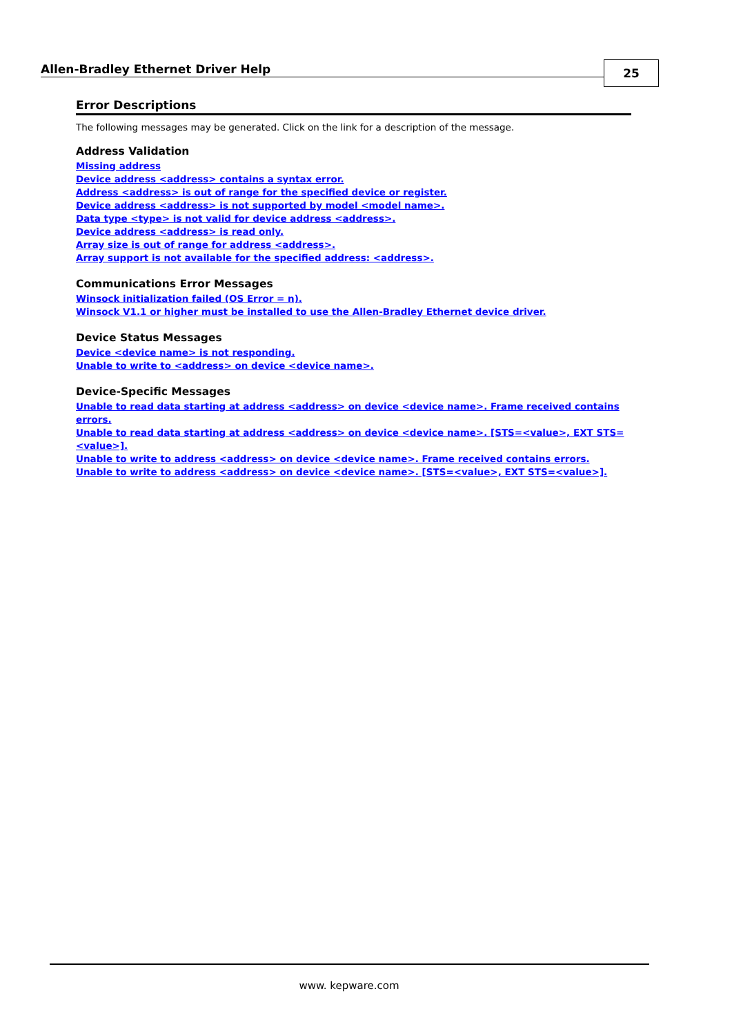Allen-Bradley Ethernet Driver Help
25
Error Descriptions
The following messages may be generated. Click on the link for a description of the message.
Address Validation
Missing address
Device address <address> contains a syntax error.
Address <address> is out of range for the specified device or register.
Device address <address> is not supported by model <model name>.
Data type <type> is not valid for device address <address>.
Device address <address> is read only.
Array size is out of range for address <address>.
Array support is not available for the specified address: <address>.
Communications Error Messages
Winsock initialization failed (OS Error = n).
Winsock V1.1 or higher must be installed to use the Allen-Bradley Ethernet device driver.
Device Status Messages
Device <device name> is not responding.
Unable to write to <address> on device <device name>.
Device-Specific Messages
Unable to read data starting at address <address> on device <device name>. Frame received contains errors.
Unable to read data starting at address <address> on device <device name>. [STS=<value>, EXT STS=<value>].
Unable to write to address <address> on device <device name>. Frame received contains errors.
Unable to write to address <address> on device <device name>. [STS=<value>, EXT STS=<value>].
www. kepware.com